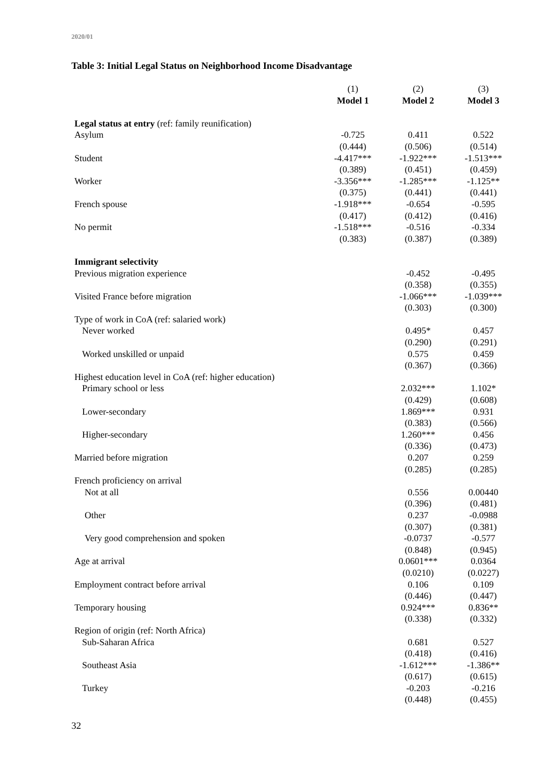2020/01
Table 3: Initial Legal Status on Neighborhood Income Disadvantage
| | (1) | (2) | (3) |
| | Model 1 | Model 2 | Model 3 |
| Legal status at entry (ref: family reunification) | | | |
| Asylum | -0.725 | 0.411 | 0.522 |
| | (0.444) | (0.506) | (0.514) |
| Student | -4.417*** | -1.922*** | -1.513*** |
| | (0.389) | (0.451) | (0.459) |
| Worker | -3.356*** | -1.285*** | -1.125** |
| | (0.375) | (0.441) | (0.441) |
| French spouse | -1.918*** | -0.654 | -0.595 |
| | (0.417) | (0.412) | (0.416) |
| No permit | -1.518*** | -0.516 | -0.334 |
| | (0.383) | (0.387) | (0.389) |
| Immigrant selectivity | | | |
| Previous migration experience | | -0.452 | -0.495 |
| | | (0.358) | (0.355) |
| Visited France before migration | | -1.066*** | -1.039*** |
| | | (0.303) | (0.300) |
| Type of work in CoA (ref: salaried work) | | | |
| Never worked | | 0.495* | 0.457 |
| | | (0.290) | (0.291) |
| Worked unskilled or unpaid | | 0.575 | 0.459 |
| | | (0.367) | (0.366) |
| Highest education level in CoA (ref: higher education) | | | |
| Primary school or less | | 2.032*** | 1.102* |
| | | (0.429) | (0.608) |
| Lower-secondary | | 1.869*** | 0.931 |
| | | (0.383) | (0.566) |
| Higher-secondary | | 1.260*** | 0.456 |
| | | (0.336) | (0.473) |
| Married before migration | | 0.207 | 0.259 |
| | | (0.285) | (0.285) |
| French proficiency on arrival | | | |
| Not at all | | 0.556 | 0.00440 |
| | | (0.396) | (0.481) |
| Other | | 0.237 | -0.0988 |
| | | (0.307) | (0.381) |
| Very good comprehension and spoken | | -0.0737 | -0.577 |
| | | (0.848) | (0.945) |
| Age at arrival | | 0.0601*** | 0.0364 |
| | | (0.0210) | (0.0227) |
| Employment contract before arrival | | 0.106 | 0.109 |
| | | (0.446) | (0.447) |
| Temporary housing | | 0.924*** | 0.836** |
| | | (0.338) | (0.332) |
| Region of origin (ref: North Africa) | | | |
| Sub-Saharan Africa | | 0.681 | 0.527 |
| | | (0.418) | (0.416) |
| Southeast Asia | | -1.612*** | -1.386** |
| | | (0.617) | (0.615) |
| Turkey | | -0.203 | -0.216 |
| | | (0.448) | (0.455) |
32